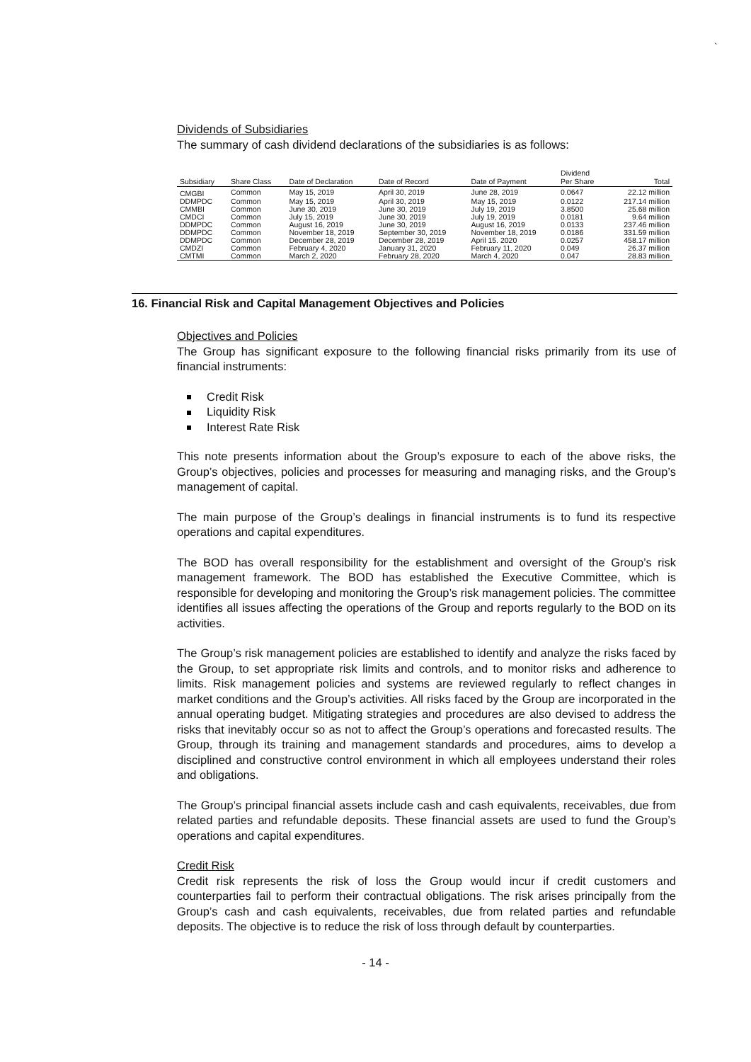`
Dividends of Subsidiaries
The summary of cash dividend declarations of the subsidiaries is as follows:
| Subsidiary | Share Class | Date of Declaration | Date of Record | Date of Payment | Dividend Per Share | Total |
| --- | --- | --- | --- | --- | --- | --- |
| CMGBI | Common | May 15, 2019 | April 30, 2019 | June 28, 2019 | 0.0647 | 22.12 million |
| DDMPDC | Common | May 15, 2019 | April 30, 2019 | May 15, 2019 | 0.0122 | 217.14 million |
| CMMBI | Common | June 30, 2019 | June 30, 2019 | July 19, 2019 | 3.8500 | 25.68 million |
| CMDCI | Common | July 15, 2019 | June 30, 2019 | July 19, 2019 | 0.0181 | 9.64 million |
| DDMPDC | Common | August 16, 2019 | June 30, 2019 | August 16, 2019 | 0.0133 | 237.46 million |
| DDMPDC | Common | November 18, 2019 | September 30, 2019 | November 18, 2019 | 0.0186 | 331.59 million |
| DDMPDC | Common | December 28, 2019 | December 28, 2019 | April 15. 2020 | 0.0257 | 458.17 million |
| CMDZI | Common | February 4, 2020 | January 31, 2020 | February 11, 2020 | 0.049 | 26.37 million |
| CMTMI | Common | March 2, 2020 | February 28, 2020 | March 4, 2020 | 0.047 | 28.83 million |
16. Financial Risk and Capital Management Objectives and Policies
Objectives and Policies
The Group has significant exposure to the following financial risks primarily from its use of financial instruments:
Credit Risk
Liquidity Risk
Interest Rate Risk
This note presents information about the Group’s exposure to each of the above risks, the Group’s objectives, policies and processes for measuring and managing risks, and the Group’s management of capital.
The main purpose of the Group’s dealings in financial instruments is to fund its respective operations and capital expenditures.
The BOD has overall responsibility for the establishment and oversight of the Group’s risk management framework. The BOD has established the Executive Committee, which is responsible for developing and monitoring the Group’s risk management policies. The committee identifies all issues affecting the operations of the Group and reports regularly to the BOD on its activities.
The Group’s risk management policies are established to identify and analyze the risks faced by the Group, to set appropriate risk limits and controls, and to monitor risks and adherence to limits. Risk management policies and systems are reviewed regularly to reflect changes in market conditions and the Group’s activities. All risks faced by the Group are incorporated in the annual operating budget. Mitigating strategies and procedures are also devised to address the risks that inevitably occur so as not to affect the Group’s operations and forecasted results. The Group, through its training and management standards and procedures, aims to develop a disciplined and constructive control environment in which all employees understand their roles and obligations.
The Group’s principal financial assets include cash and cash equivalents, receivables, due from related parties and refundable deposits. These financial assets are used to fund the Group’s operations and capital expenditures.
Credit Risk
Credit risk represents the risk of loss the Group would incur if credit customers and counterparties fail to perform their contractual obligations. The risk arises principally from the Group’s cash and cash equivalents, receivables, due from related parties and refundable deposits. The objective is to reduce the risk of loss through default by counterparties.
- 14 -